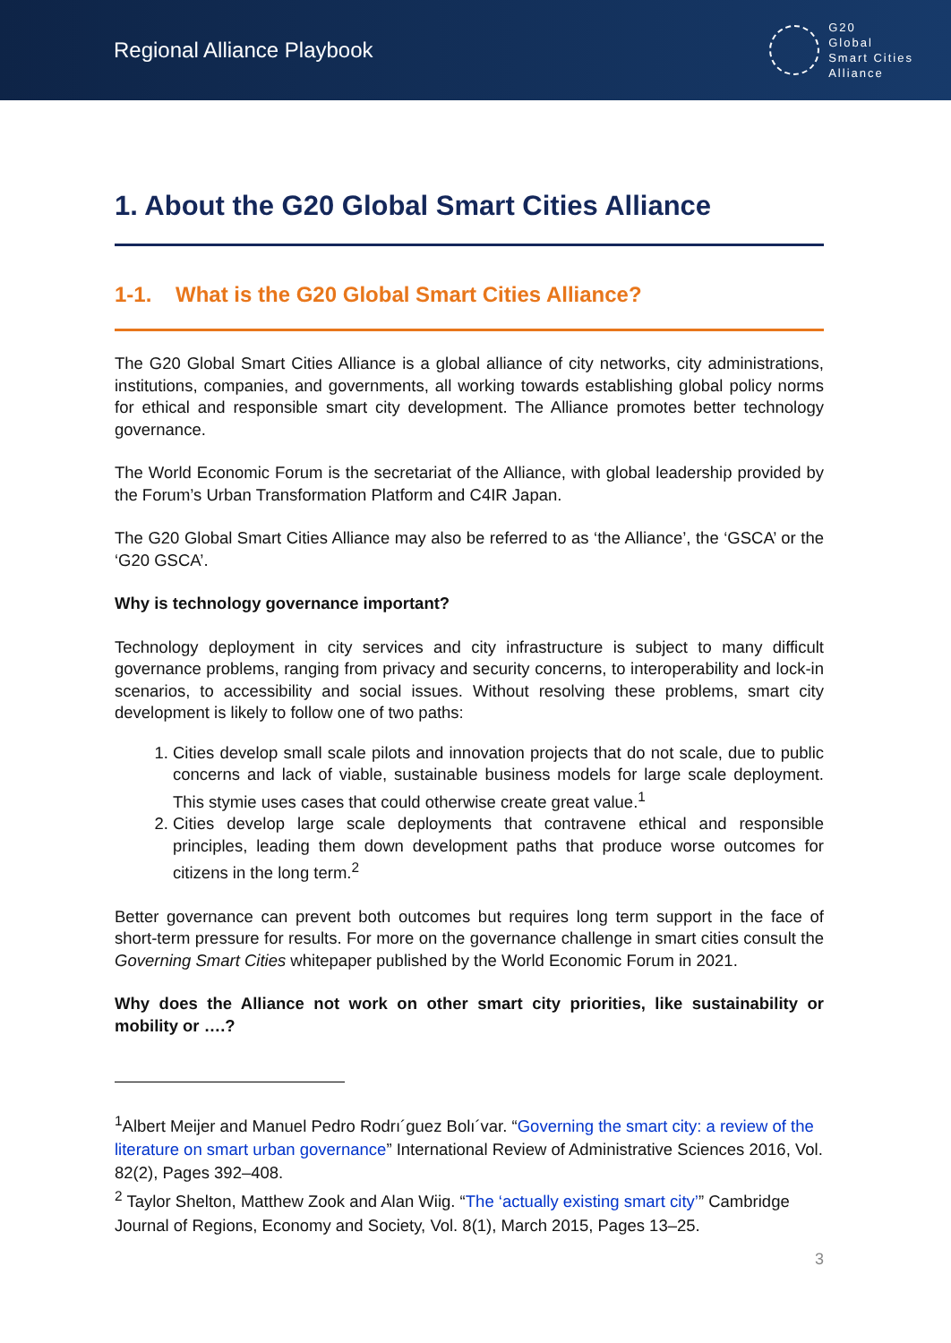Regional Alliance Playbook
G20
Global
Smart Cities
Alliance
1. About the G20 Global Smart Cities Alliance
1-1. What is the G20 Global Smart Cities Alliance?
The G20 Global Smart Cities Alliance is a global alliance of city networks, city administrations, institutions, companies, and governments, all working towards establishing global policy norms for ethical and responsible smart city development. The Alliance promotes better technology governance.
The World Economic Forum is the secretariat of the Alliance, with global leadership provided by the Forum’s Urban Transformation Platform and C4IR Japan.
The G20 Global Smart Cities Alliance may also be referred to as ‘the Alliance’, the ‘GSCA’ or the ‘G20 GSCA’.
Why is technology governance important?
Technology deployment in city services and city infrastructure is subject to many difficult governance problems, ranging from privacy and security concerns, to interoperability and lock-in scenarios, to accessibility and social issues. Without resolving these problems, smart city development is likely to follow one of two paths:
1. Cities develop small scale pilots and innovation projects that do not scale, due to public concerns and lack of viable, sustainable business models for large scale deployment. This stymie uses cases that could otherwise create great value.<sup>1</sup>
2. Cities develop large scale deployments that contravene ethical and responsible principles, leading them down development paths that produce worse outcomes for citizens in the long term.<sup>2</sup>
Better governance can prevent both outcomes but requires long term support in the face of short-term pressure for results. For more on the governance challenge in smart cities consult the Governing Smart Cities whitepaper published by the World Economic Forum in 2021.
Why does the Alliance not work on other smart city priorities, like sustainability or mobility or ….?
<sup>1</sup> Albert Meijer and Manuel Pedro Rodrı´guez Bolı´var. “Governing the smart city: a review of the literature on smart urban governance” International Review of Administrative Sciences 2016, Vol. 82(2), Pages 392–408.
<sup>2</sup> Taylor Shelton, Matthew Zook and Alan Wiig. “The ‘actually existing smart city’” Cambridge Journal of Regions, Economy and Society, Vol. 8(1), March 2015, Pages 13–25.
3